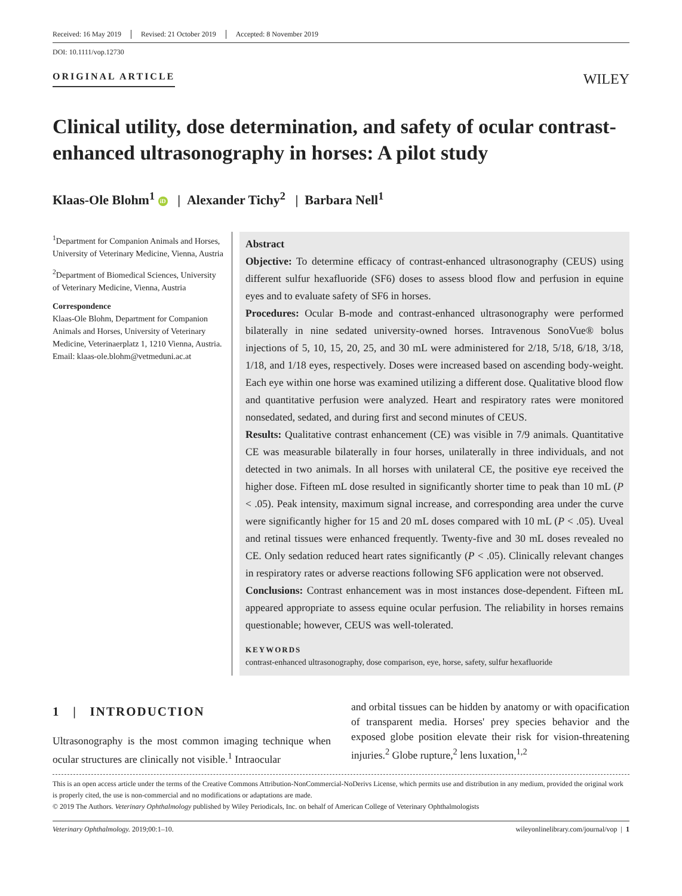Received: 16 May 2019 Revised: 21 October 2019 Accepted: 8 November 2019
DOI: 10.1111/vop.12730
ORIGINAL ARTICLE
WILEY
Clinical utility, dose determination, and safety of ocular contrast-enhanced ultrasonography in horses: A pilot study
Klaas-Ole Blohm<sup>1</sup> iD | Alexander Tichy<sup>2</sup> | Barbara Nell<sup>1</sup>
<sup>1</sup> Department for Companion Animals and Horses, University of Veterinary Medicine, Vienna, Austria
<sup>2</sup> Department of Biomedical Sciences, University of Veterinary Medicine, Vienna, Austria
Correspondence
Klaas-Ole Blohm, Department for Companion Animals and Horses, University of Veterinary Medicine, Veterinaerplatz 1, 1210 Vienna, Austria.
Email: klaas-ole.blohm@vetmeduni.ac.at
Abstract
Objective: To determine efficacy of contrast-enhanced ultrasonography (CEUS) using different sulfur hexafluoride (SF6) doses to assess blood flow and perfusion in equine eyes and to evaluate safety of SF6 in horses.
Procedures: Ocular B-mode and contrast-enhanced ultrasonography were performed bilaterally in nine sedated university-owned horses. Intravenous SonoVue® bolus injections of 5, 10, 15, 20, 25, and 30 mL were administered for 2/18, 5/18, 6/18, 3/18, 1/18, and 1/18 eyes, respectively. Doses were increased based on ascending body-weight. Each eye within one horse was examined utilizing a different dose. Qualitative blood flow and quantitative perfusion were analyzed. Heart and respiratory rates were monitored nonsedated, sedated, and during first and second minutes of CEUS.
Results: Qualitative contrast enhancement (CE) was visible in 7/9 animals. Quantitative CE was measurable bilaterally in four horses, unilaterally in three individuals, and not detected in two animals. In all horses with unilateral CE, the positive eye received the higher dose. Fifteen mL dose resulted in significantly shorter time to peak than 10 mL (P < .05). Peak intensity, maximum signal increase, and corresponding area under the curve were significantly higher for 15 and 20 mL doses compared with 10 mL (P < .05). Uveal and retinal tissues were enhanced frequently. Twenty-five and 30 mL doses revealed no CE. Only sedation reduced heart rates significantly (P < .05). Clinically relevant changes in respiratory rates or adverse reactions following SF6 application were not observed.
Conclusions: Contrast enhancement was in most instances dose-dependent. Fifteen mL appeared appropriate to assess equine ocular perfusion. The reliability in horses remains questionable; however, CEUS was well-tolerated.
KEYWORDS
contrast-enhanced ultrasonography, dose comparison, eye, horse, safety, sulfur hexafluoride
1 | INTRODUCTION
Ultrasonography is the most common imaging technique when ocular structures are clinically not visible.<sup>1</sup> Intraocular
and orbital tissues can be hidden by anatomy or with opacification of transparent media. Horses' prey species behavior and the exposed globe position elevate their risk for vision-threatening injuries.<sup>2</sup> Globe rupture,<sup>2</sup> lens luxation,<sup>1,2</sup>
This is an open access article under the terms of the Creative Commons Attribution-NonCommercial-NoDerivs License, which permits use and distribution in any medium, provided the original work is properly cited, the use is non-commercial and no modifications or adaptations are made.
© 2019 The Authors. Veterinary Ophthalmology published by Wiley Periodicals, Inc. on behalf of American College of Veterinary Ophthalmologists
Veterinary Ophthalmology. 2019;00:1–10. wileyonlinelibrary.com/journal/vop | 1